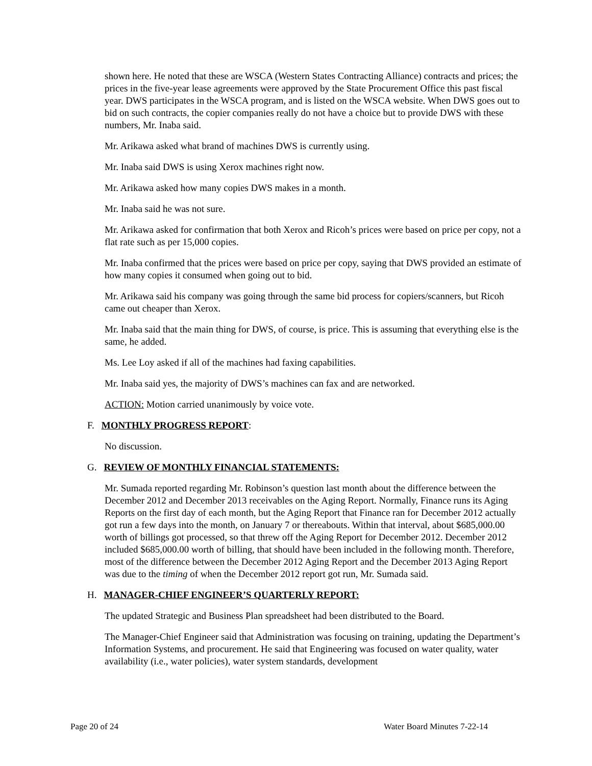shown here. He noted that these are WSCA (Western States Contracting Alliance) contracts and prices; the prices in the five-year lease agreements were approved by the State Procurement Office this past fiscal year. DWS participates in the WSCA program, and is listed on the WSCA website. When DWS goes out to bid on such contracts, the copier companies really do not have a choice but to provide DWS with these numbers, Mr. Inaba said.
Mr. Arikawa asked what brand of machines DWS is currently using.
Mr. Inaba said DWS is using Xerox machines right now.
Mr. Arikawa asked how many copies DWS makes in a month.
Mr. Inaba said he was not sure.
Mr. Arikawa asked for confirmation that both Xerox and Ricoh’s prices were based on price per copy, not a flat rate such as per 15,000 copies.
Mr. Inaba confirmed that the prices were based on price per copy, saying that DWS provided an estimate of how many copies it consumed when going out to bid.
Mr. Arikawa said his company was going through the same bid process for copiers/scanners, but Ricoh came out cheaper than Xerox.
Mr. Inaba said that the main thing for DWS, of course, is price. This is assuming that everything else is the same, he added.
Ms. Lee Loy asked if all of the machines had faxing capabilities.
Mr. Inaba said yes, the majority of DWS’s machines can fax and are networked.
ACTION: Motion carried unanimously by voice vote.
F. MONTHLY PROGRESS REPORT:
No discussion.
G. REVIEW OF MONTHLY FINANCIAL STATEMENTS:
Mr. Sumada reported regarding Mr. Robinson’s question last month about the difference between the December 2012 and December 2013 receivables on the Aging Report. Normally, Finance runs its Aging Reports on the first day of each month, but the Aging Report that Finance ran for December 2012 actually got run a few days into the month, on January 7 or thereabouts. Within that interval, about $685,000.00 worth of billings got processed, so that threw off the Aging Report for December 2012. December 2012 included $685,000.00 worth of billing, that should have been included in the following month. Therefore, most of the difference between the December 2012 Aging Report and the December 2013 Aging Report was due to the timing of when the December 2012 report got run, Mr. Sumada said.
H. MANAGER-CHIEF ENGINEER’S QUARTERLY REPORT:
The updated Strategic and Business Plan spreadsheet had been distributed to the Board.
The Manager-Chief Engineer said that Administration was focusing on training, updating the Department’s Information Systems, and procurement. He said that Engineering was focused on water quality, water availability (i.e., water policies), water system standards, development
Page 20 of 24 Water Board Minutes 7-22-14